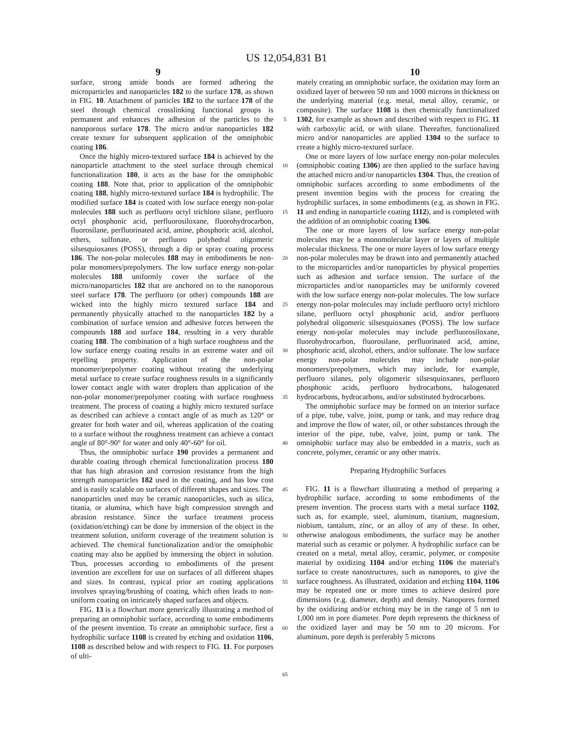US 12,054,831 B1
9 10
surface, strong amide bonds are formed adhering the microparticles and nanoparticles 182 to the surface 178, as shown in FIG. 10. Attachment of particles 182 to the surface 178 of the steel through chemical crosslinking functional groups is permanent and enhances the adhesion of the particles to the nanoporous surface 178. The micro and/or nanoparticles 182 create texture for subsequent application of the omniphobic coating 186.
Once the highly micro-textured surface 184 is achieved by the nanoparticle attachment to the steel surface through chemical functionalization 180, it acts as the base for the omniphobic coating 188. Note that, prior to application of the omniphobic coating 188, highly micro-textured surface 184 is hydrophilic. The modified surface 184 is coated with low surface energy non-polar molecules 188 such as perfluoro octyl trichloro silane, perfluoro octyl phosphonic acid, perfluorosiloxane, fluorohydrocarbon, fluorosilane, perfluorinated acid, amine, phosphoric acid, alcohol, ethers, sulfonate, or perfluoro polyhedral oligomeric silsesquioxanes (POSS), through a dip or spray coating process 186. The non-polar molecules 188 may in embodiments be non-polar monomers/prepolymers. The low surface energy non-polar molecules 188 uniformly cover the surface of the micro/nanoparticles 182 that are anchored on to the nanoporous steel surface 178. The perfluoro (or other) compounds 188 are wicked into the highly micro textured surface 184 and permanently physically attached to the nanoparticles 182 by a combination of surface tension and adhesive forces between the compounds 188 and surface 184, resulting in a very durable coating 188. The combination of a high surface roughness and the low surface energy coating results in an extreme water and oil repelling property. Application of the non-polar monomer/prepolymer coating without treating the underlying metal surface to create surface roughness results in a significantly lower contact angle with water droplets than application of the non-polar monomer/prepolymer coating with surface roughness treatment. The process of coating a highly micro textured surface as described can achieve a contact angle of as much as 120° or greater for both water and oil, whereas application of the coating to a surface without the roughness treatment can achieve a contact angle of 80°-90° for water and only 40°-60° for oil.
Thus, the omniphobic surface 190 provides a permanent and durable coating through chemical functionalization process 180 that has high abrasion and corrosion resistance from the high strength nanoparticles 182 used in the coating, and has low cost and is easily scalable on surfaces of different shapes and sizes. The nanoparticles used may be ceramic nanoparticles, such as silica, titania, or alumina, which have high compression strength and abrasion resistance. Since the surface treatment process (oxidation/etching) can be done by immersion of the object in the treatment solution, uniform coverage of the treatment solution is achieved. The chemical functionalization and/or the omniphobic coating may also be applied by immersing the object in solution. Thus, processes according to embodiments of the present invention are excellent for use on surfaces of all different shapes and sizes. In contrast, typical prior art coating applications involves spraying/brushing of coating, which often leads to non-uniform coating on intricately shaped surfaces and objects.
FIG. 13 is a flowchart more generically illustrating a method of preparing an omniphobic surface, according to some embodiments of the present invention. To create an omniphobic surface, first a hydrophilic surface 1108 is created by etching and oxidation 1106, 1108 as described below and with respect to FIG. 11. For purposes of ulti-
5
10
15
20
25
30
35
40
45
50
55
60
65
mately creating an omniphobic surface, the oxidation may form an oxidized layer of between 50 nm and 1000 microns in thickness on the underlying material (e.g. metal, metal alloy, ceramic, or composite). The surface 1108 is then chemically functionalized 1302, for example as shown and described with respect to FIG. 11 with carboxylic acid, or with silane. Thereafter, functionalized micro and/or nanoparticles are applied 1304 to the surface to create a highly micro-textured surface.
One or more layers of low surface energy non-polar molecules (omniphobic coating 1306) are then applied to the surface having the attached micro and/or nanoparticles 1304. Thus, the creation of omniphobic surfaces according to some embodiments of the present invention begins with the process for creating the hydrophilic surfaces, in some embodiments (e.g. as shown in FIG. 11 and ending in nanoparticle coating 1112), and is completed with the addition of an omniphobic coating 1306.
The one or more layers of low surface energy non-polar molecules may be a monomolecular layer or layers of multiple molecular thickness. The one or more layers of low surface energy non-polar molecules may be drawn into and permanently attached to the microparticles and/or nanoparticles by physical properties such as adhesion and surface tension. The surface of the microparticles and/or nanoparticles may be uniformly covered with the low surface energy non-polar molecules. The low surface energy non-polar molecules may include perfluoro octyl trichloro silane, perfluoro octyl phosphonic acid, and/or perfluoro polyhedral oligomeric silsesquioxanes (POSS). The low surface energy non-polar molecules may include perfluorosiloxane, fluorohydrocarbon, fluorosilane, perfluorinated acid, amine, phosphoric acid, alcohol, ethers, and/or sulfonate. The low surface energy non-polar molecules may include non-polar monomers/prepolymers, which may include, for example, perfluoro silanes, poly oligomeric silsesquioxanes, perfluoro phosphonic acids, perfluoro hydrocarbons, halogenated hydrocarbons, hydrocarbons, and/or substituted hydrocarbons.
The omniphobic surface may be formed on an interior surface of a pipe, tube, valve, joint, pump or tank, and may reduce drag and improve the flow of water, oil, or other substances through the interior of the pipe, tube, valve, joint, pump or tank. The omniphobic surface may also be embedded in a matrix, such as concrete, polymer, ceramic or any other matrix.
Preparing Hydrophilic Surfaces
FIG. 11 is a flowchart illustrating a method of preparing a hydrophilic surface, according to some embodiments of the present invention. The process starts with a metal surface 1102, such as, for example, steel, aluminum, titanium, magnesium, niobium, tantalum, zinc, or an alloy of any of these. In other, otherwise analogous embodiments, the surface may be another material such as ceramic or polymer. A hydrophilic surface can be created on a metal, metal alloy, ceramic, polymer, or composite material by oxidizing 1104 and/or etching 1106 the material's surface to create nanostructures, such as nanopores, to give the surface roughness. As illustrated, oxidation and etching 1104, 1106 may be repeated one or more times to achieve desired pore dimensions (e.g. diameter, depth) and density. Nanopores formed by the oxidizing and/or etching may be in the range of 5 nm to 1,000 nm in pore diameter. Pore depth represents the thickness of the oxidized layer and may be 50 nm to 20 microns. For aluminum, pore depth is preferably 5 microns